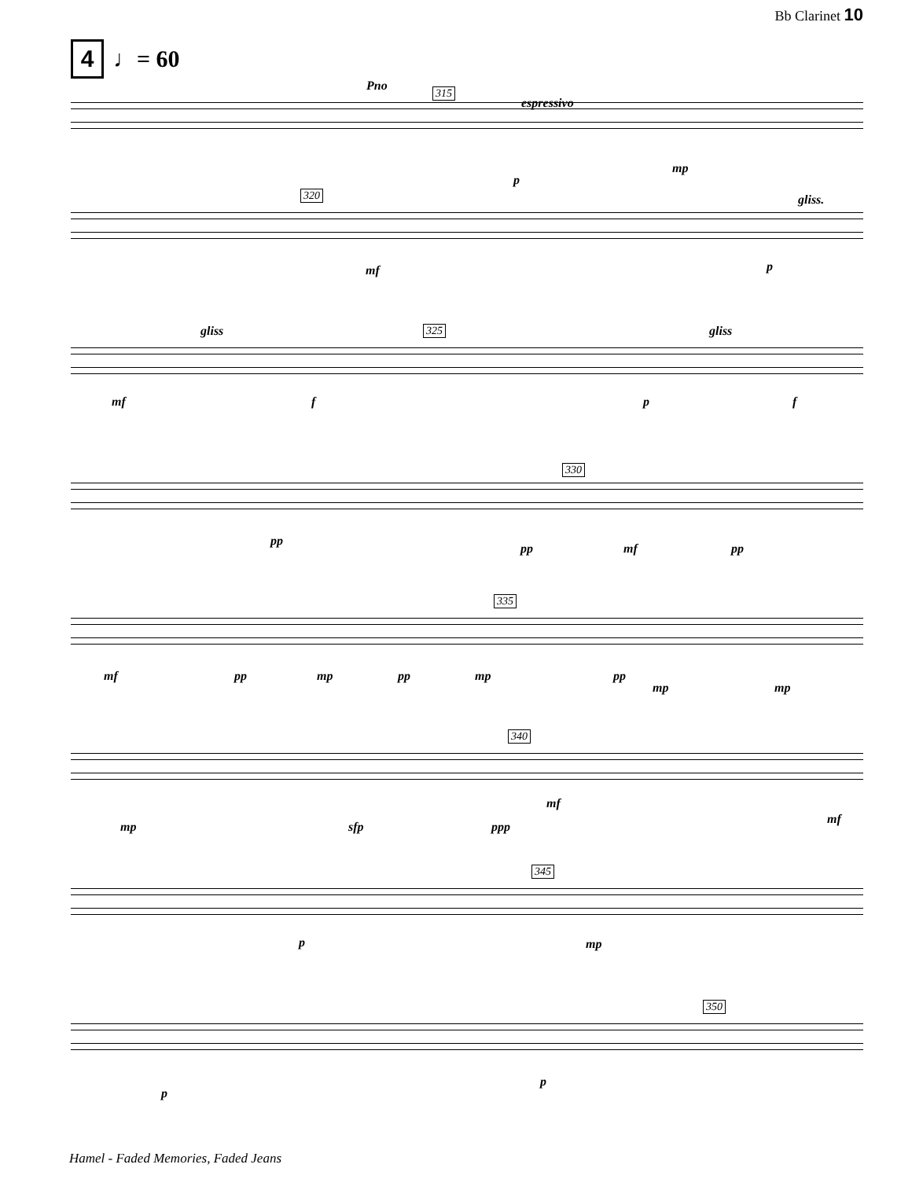Bb Clarinet 10
4
♩= 60
Pno 315
espressivo
p
mp
320 gliss.
mf p
gliss 325 gliss
mf f p f
330
pp
pp mf pp
335
mf pp mp pp mp pp
mp mp
340
mf
mf
mp sfp ppp
345
p mp
350
p
p
Hamel - Faded Memories, Faded Jeans